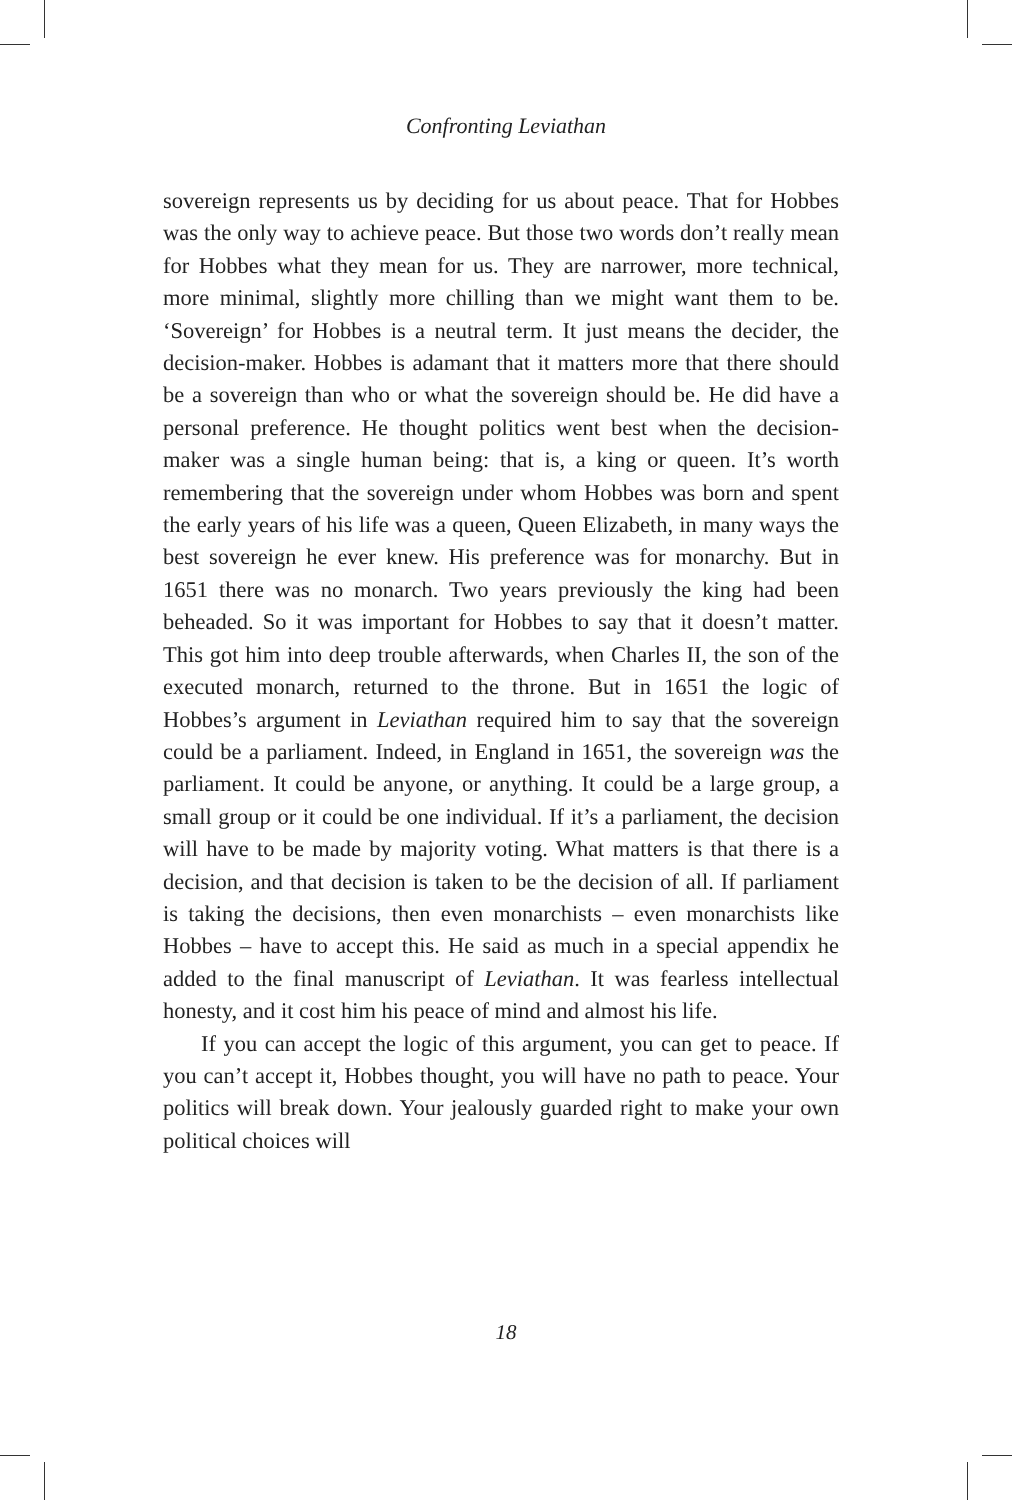Confronting Leviathan
sovereign represents us by deciding for us about peace. That for Hobbes was the only way to achieve peace. But those two words don’t really mean for Hobbes what they mean for us. They are narrower, more technical, more minimal, slightly more chilling than we might want them to be. ‘Sovereign’ for Hobbes is a neutral term. It just means the decider, the decision-maker. Hobbes is adamant that it matters more that there should be a sovereign than who or what the sovereign should be. He did have a personal preference. He thought politics went best when the decision-maker was a single human being: that is, a king or queen. It’s worth remembering that the sovereign under whom Hobbes was born and spent the early years of his life was a queen, Queen Elizabeth, in many ways the best sovereign he ever knew. His preference was for monarchy. But in 1651 there was no monarch. Two years previously the king had been beheaded. So it was important for Hobbes to say that it doesn’t matter. This got him into deep trouble afterwards, when Charles II, the son of the executed monarch, returned to the throne. But in 1651 the logic of Hobbes’s argument in Leviathan required him to say that the sovereign could be a parliament. Indeed, in England in 1651, the sovereign was the parliament. It could be anyone, or anything. It could be a large group, a small group or it could be one individual. If it’s a parliament, the decision will have to be made by majority voting. What matters is that there is a decision, and that decision is taken to be the decision of all. If parliament is taking the decisions, then even monarchists – even monarchists like Hobbes – have to accept this. He said as much in a special appendix he added to the final manuscript of Leviathan. It was fearless intellectual honesty, and it cost him his peace of mind and almost his life.
If you can accept the logic of this argument, you can get to peace. If you can’t accept it, Hobbes thought, you will have no path to peace. Your politics will break down. Your jealously guarded right to make your own political choices will
18